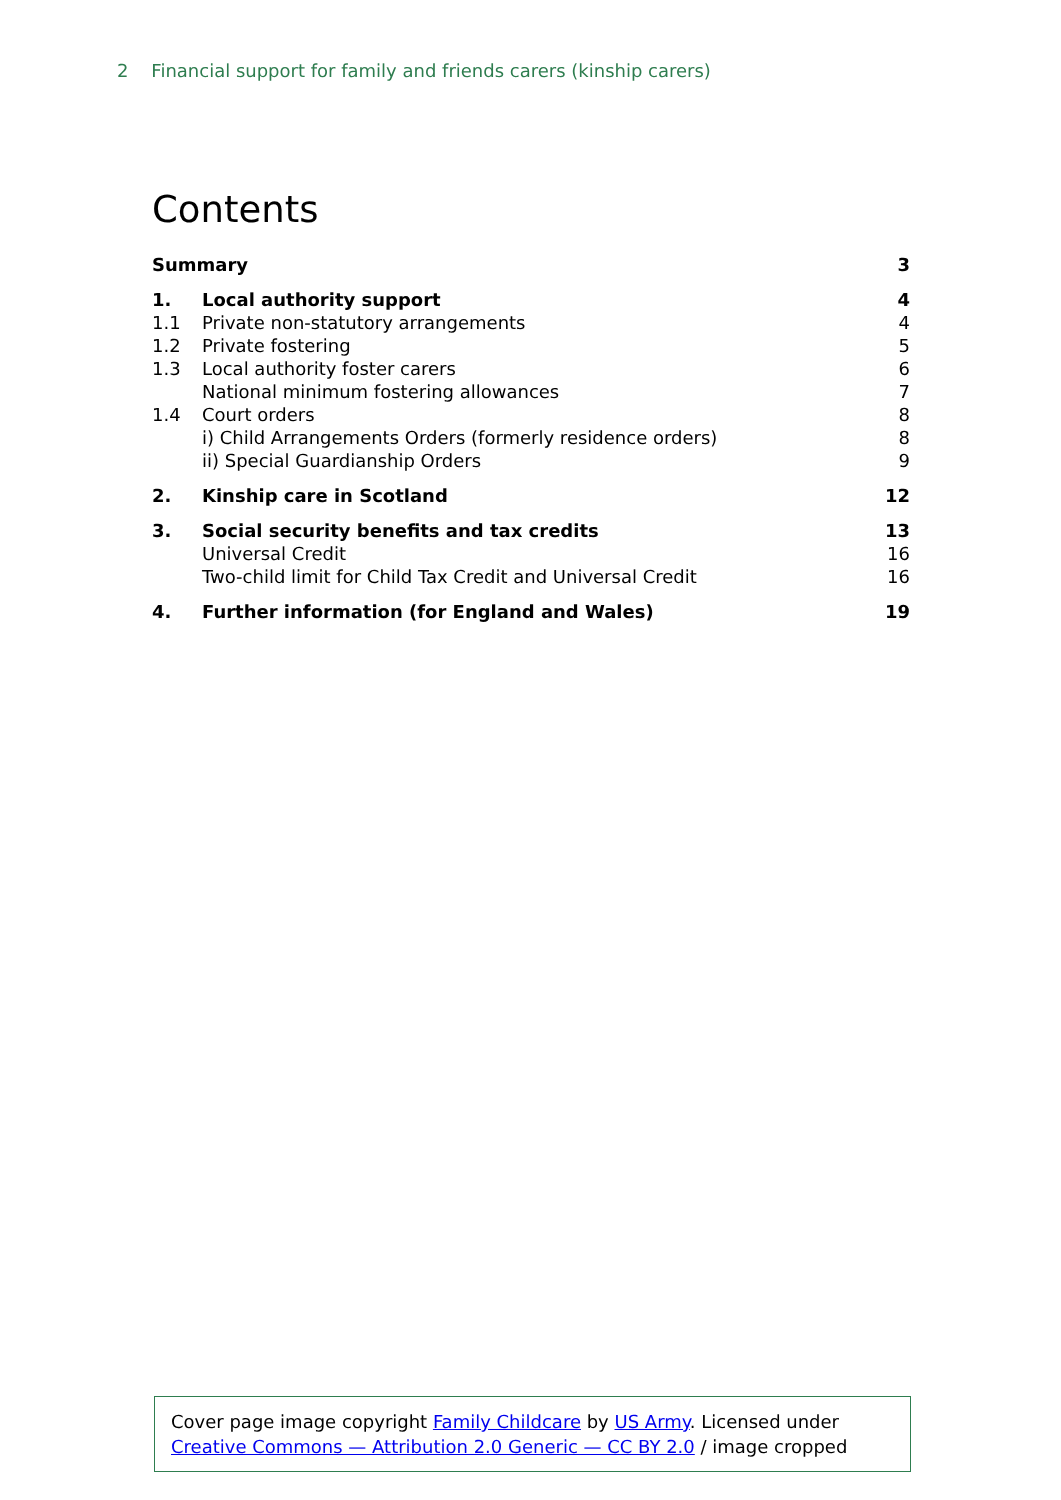2 Financial support for family and friends carers (kinship carers)
Contents
| Summary | | 3 |
| 1. | Local authority support | 4 |
| 1.1 | Private non-statutory arrangements | 4 |
| 1.2 | Private fostering | 5 |
| 1.3 | Local authority foster carers | 6 |
| | National minimum fostering allowances | 7 |
| 1.4 | Court orders | 8 |
| | i) Child Arrangements Orders (formerly residence orders) | 8 |
| | ii) Special Guardianship Orders | 9 |
| 2. | Kinship care in Scotland | 12 |
| 3. | Social security benefits and tax credits | 13 |
| | Universal Credit | 16 |
| | Two-child limit for Child Tax Credit and Universal Credit | 16 |
| 4. | Further information (for England and Wales) | 19 |
Cover page image copyright Family Childcare by US Army. Licensed under Creative Commons — Attribution 2.0 Generic — CC BY 2.0 / image cropped